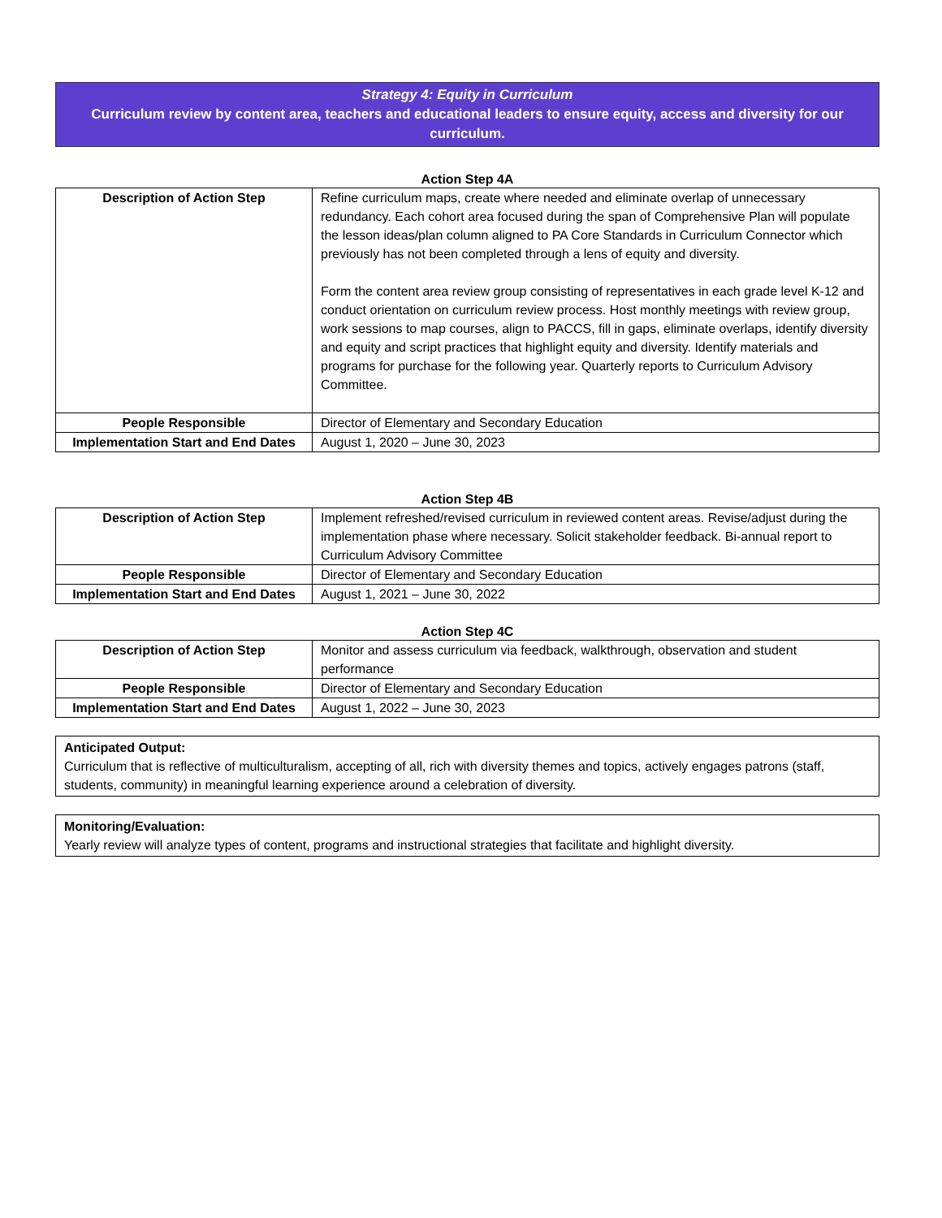Strategy 4: Equity in Curriculum
Curriculum review by content area, teachers and educational leaders to ensure equity, access and diversity for our curriculum.
Action Step 4A
| Description of Action Step | Refine curriculum maps, create where needed and eliminate overlap of unnecessary redundancy. Each cohort area focused during the span of Comprehensive Plan will populate the lesson ideas/plan column aligned to PA Core Standards in Curriculum Connector which previously has not been completed through a lens of equity and diversity. Form the content area review group consisting of representatives in each grade level K-12 and conduct orientation on curriculum review process. Host monthly meetings with review group, work sessions to map courses, align to PACCS, fill in gaps, eliminate overlaps, identify diversity and equity and script practices that highlight equity and diversity. Identify materials and programs for purchase for the following year. Quarterly reports to Curriculum Advisory Committee. |
| People Responsible | Director of Elementary and Secondary Education |
| Implementation Start and End Dates | August 1, 2020 – June 30, 2023 |
Action Step 4B
| Description of Action Step | Implement refreshed/revised curriculum in reviewed content areas. Revise/adjust during the implementation phase where necessary. Solicit stakeholder feedback. Bi-annual report to Curriculum Advisory Committee |
| People Responsible | Director of Elementary and Secondary Education |
| Implementation Start and End Dates | August 1, 2021 – June 30, 2022 |
Action Step 4C
| Description of Action Step | Monitor and assess curriculum via feedback, walkthrough, observation and student performance |
| People Responsible | Director of Elementary and Secondary Education |
| Implementation Start and End Dates | August 1, 2022 – June 30, 2023 |
Anticipated Output:
Curriculum that is reflective of multiculturalism, accepting of all, rich with diversity themes and topics, actively engages patrons (staff, students, community) in meaningful learning experience around a celebration of diversity.
Monitoring/Evaluation:
Yearly review will analyze types of content, programs and instructional strategies that facilitate and highlight diversity.